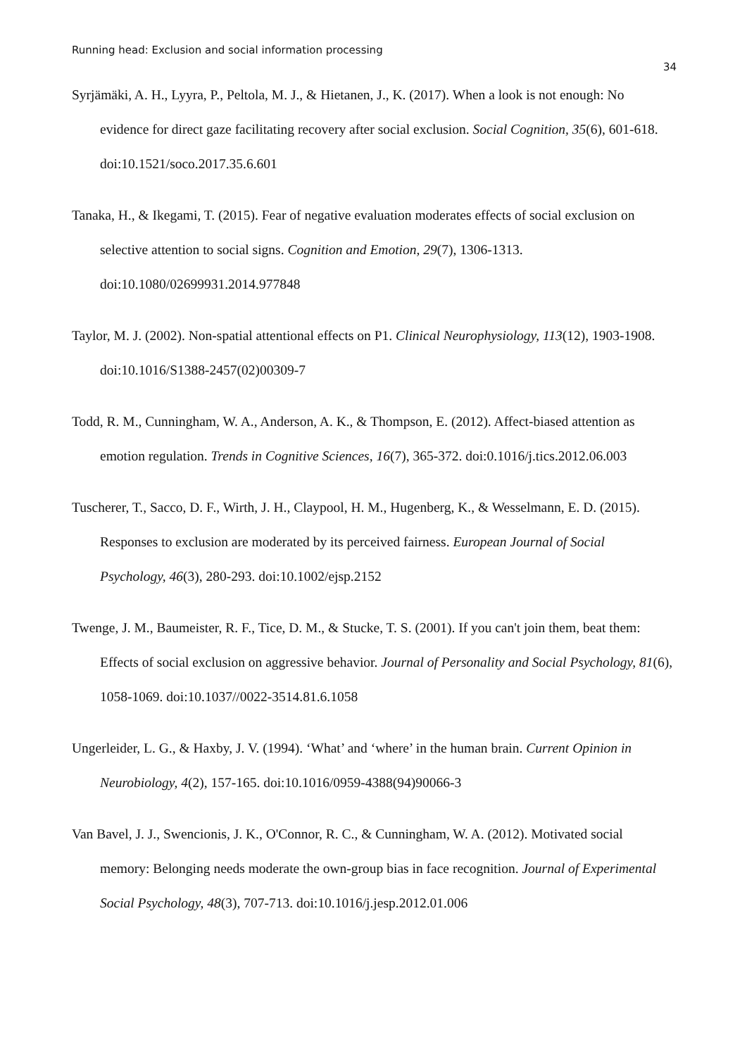Running head: Exclusion and social information processing
34
Syrjämäki, A. H., Lyyra, P., Peltola, M. J., & Hietanen, J., K. (2017). When a look is not enough: No evidence for direct gaze facilitating recovery after social exclusion. Social Cognition, 35(6), 601-618. doi:10.1521/soco.2017.35.6.601
Tanaka, H., & Ikegami, T. (2015). Fear of negative evaluation moderates effects of social exclusion on selective attention to social signs. Cognition and Emotion, 29(7), 1306-1313. doi:10.1080/02699931.2014.977848
Taylor, M. J. (2002). Non-spatial attentional effects on P1. Clinical Neurophysiology, 113(12), 1903-1908. doi:10.1016/S1388-2457(02)00309-7
Todd, R. M., Cunningham, W. A., Anderson, A. K., & Thompson, E. (2012). Affect-biased attention as emotion regulation. Trends in Cognitive Sciences, 16(7), 365-372. doi:0.1016/j.tics.2012.06.003
Tuscherer, T., Sacco, D. F., Wirth, J. H., Claypool, H. M., Hugenberg, K., & Wesselmann, E. D. (2015). Responses to exclusion are moderated by its perceived fairness. European Journal of Social Psychology, 46(3), 280-293. doi:10.1002/ejsp.2152
Twenge, J. M., Baumeister, R. F., Tice, D. M., & Stucke, T. S. (2001). If you can't join them, beat them: Effects of social exclusion on aggressive behavior. Journal of Personality and Social Psychology, 81(6), 1058-1069. doi:10.1037//0022-3514.81.6.1058
Ungerleider, L. G., & Haxby, J. V. (1994). ‘What’ and ‘where’ in the human brain. Current Opinion in Neurobiology, 4(2), 157-165. doi:10.1016/0959-4388(94)90066-3
Van Bavel, J. J., Swencionis, J. K., O'Connor, R. C., & Cunningham, W. A. (2012). Motivated social memory: Belonging needs moderate the own-group bias in face recognition. Journal of Experimental Social Psychology, 48(3), 707-713. doi:10.1016/j.jesp.2012.01.006